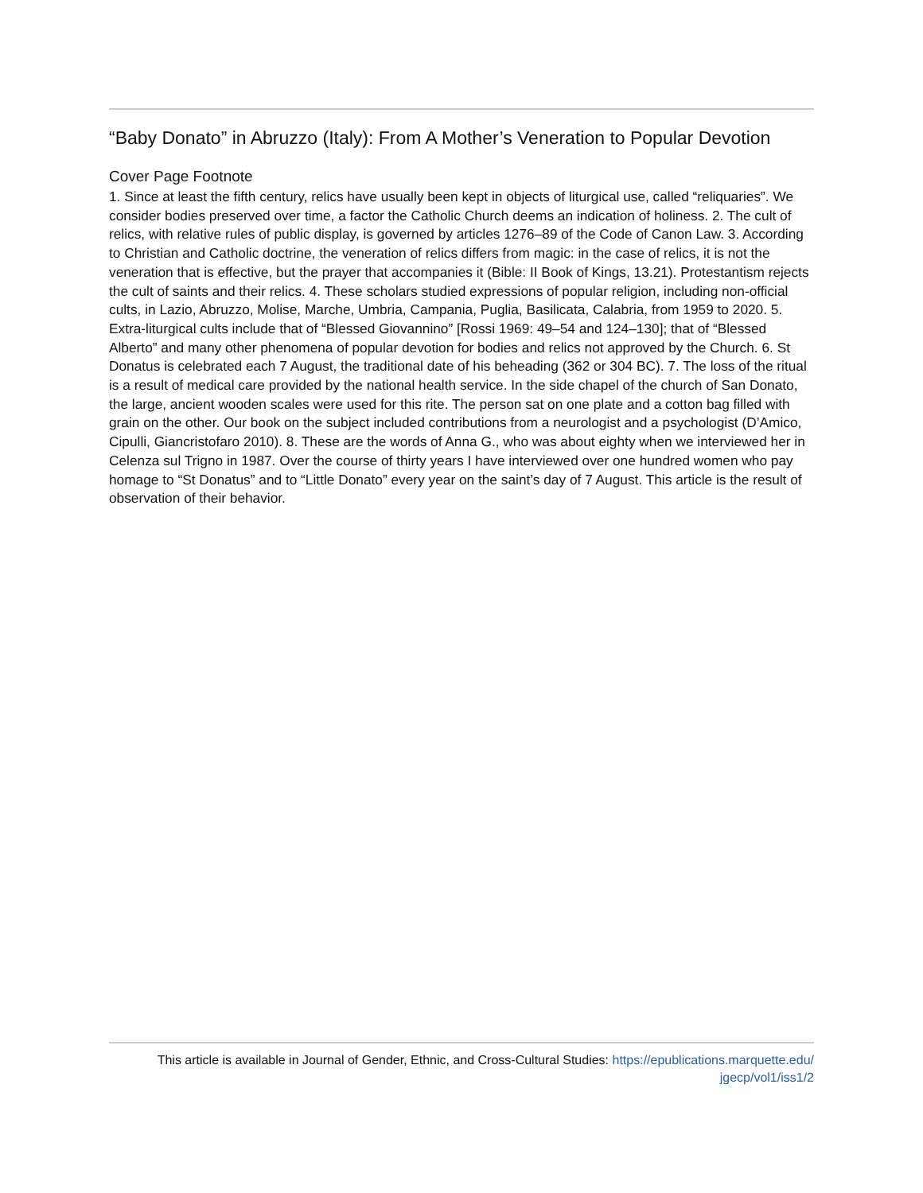“Baby Donato” in Abruzzo (Italy): From A Mother’s Veneration to Popular Devotion
Cover Page Footnote
1. Since at least the fifth century, relics have usually been kept in objects of liturgical use, called “reliquaries”. We consider bodies preserved over time, a factor the Catholic Church deems an indication of holiness. 2. The cult of relics, with relative rules of public display, is governed by articles 1276–89 of the Code of Canon Law. 3. According to Christian and Catholic doctrine, the veneration of relics differs from magic: in the case of relics, it is not the veneration that is effective, but the prayer that accompanies it (Bible: II Book of Kings, 13.21). Protestantism rejects the cult of saints and their relics. 4. These scholars studied expressions of popular religion, including non-official cults, in Lazio, Abruzzo, Molise, Marche, Umbria, Campania, Puglia, Basilicata, Calabria, from 1959 to 2020. 5. Extra-liturgical cults include that of “Blessed Giovannino” [Rossi 1969: 49–54 and 124–130]; that of “Blessed Alberto” and many other phenomena of popular devotion for bodies and relics not approved by the Church. 6. St Donatus is celebrated each 7 August, the traditional date of his beheading (362 or 304 BC). 7. The loss of the ritual is a result of medical care provided by the national health service. In the side chapel of the church of San Donato, the large, ancient wooden scales were used for this rite. The person sat on one plate and a cotton bag filled with grain on the other. Our book on the subject included contributions from a neurologist and a psychologist (D’Amico, Cipulli, Giancristofaro 2010). 8. These are the words of Anna G., who was about eighty when we interviewed her in Celenza sul Trigno in 1987. Over the course of thirty years I have interviewed over one hundred women who pay homage to “St Donatus” and to “Little Donato” every year on the saint’s day of 7 August. This article is the result of observation of their behavior.
This article is available in Journal of Gender, Ethnic, and Cross-Cultural Studies: https://epublications.marquette.edu/
jgecp/vol1/iss1/2